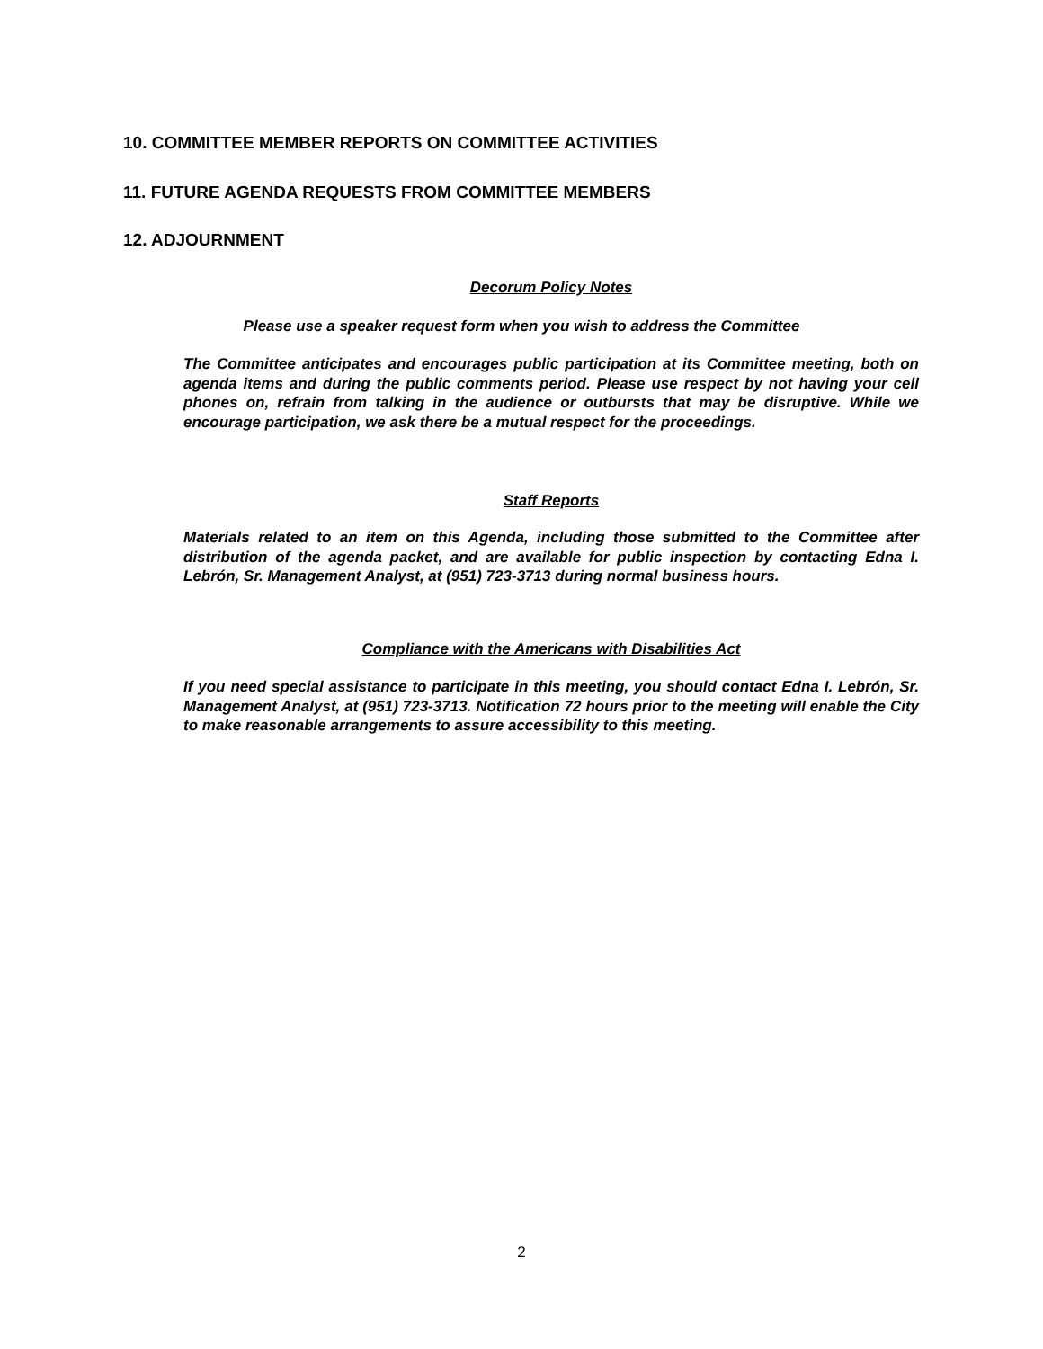10. COMMITTEE MEMBER REPORTS ON COMMITTEE ACTIVITIES
11. FUTURE AGENDA REQUESTS FROM COMMITTEE MEMBERS
12. ADJOURNMENT
Decorum Policy Notes
Please use a speaker request form when you wish to address the Committee
The Committee anticipates and encourages public participation at its Committee meeting, both on agenda items and during the public comments period. Please use respect by not having your cell phones on, refrain from talking in the audience or outbursts that may be disruptive. While we encourage participation, we ask there be a mutual respect for the proceedings.
Staff Reports
Materials related to an item on this Agenda, including those submitted to the Committee after distribution of the agenda packet, and are available for public inspection by contacting Edna I. Lebrón, Sr. Management Analyst, at (951) 723-3713 during normal business hours.
Compliance with the Americans with Disabilities Act
If you need special assistance to participate in this meeting, you should contact Edna I. Lebrón, Sr. Management Analyst, at (951) 723-3713. Notification 72 hours prior to the meeting will enable the City to make reasonable arrangements to assure accessibility to this meeting.
2